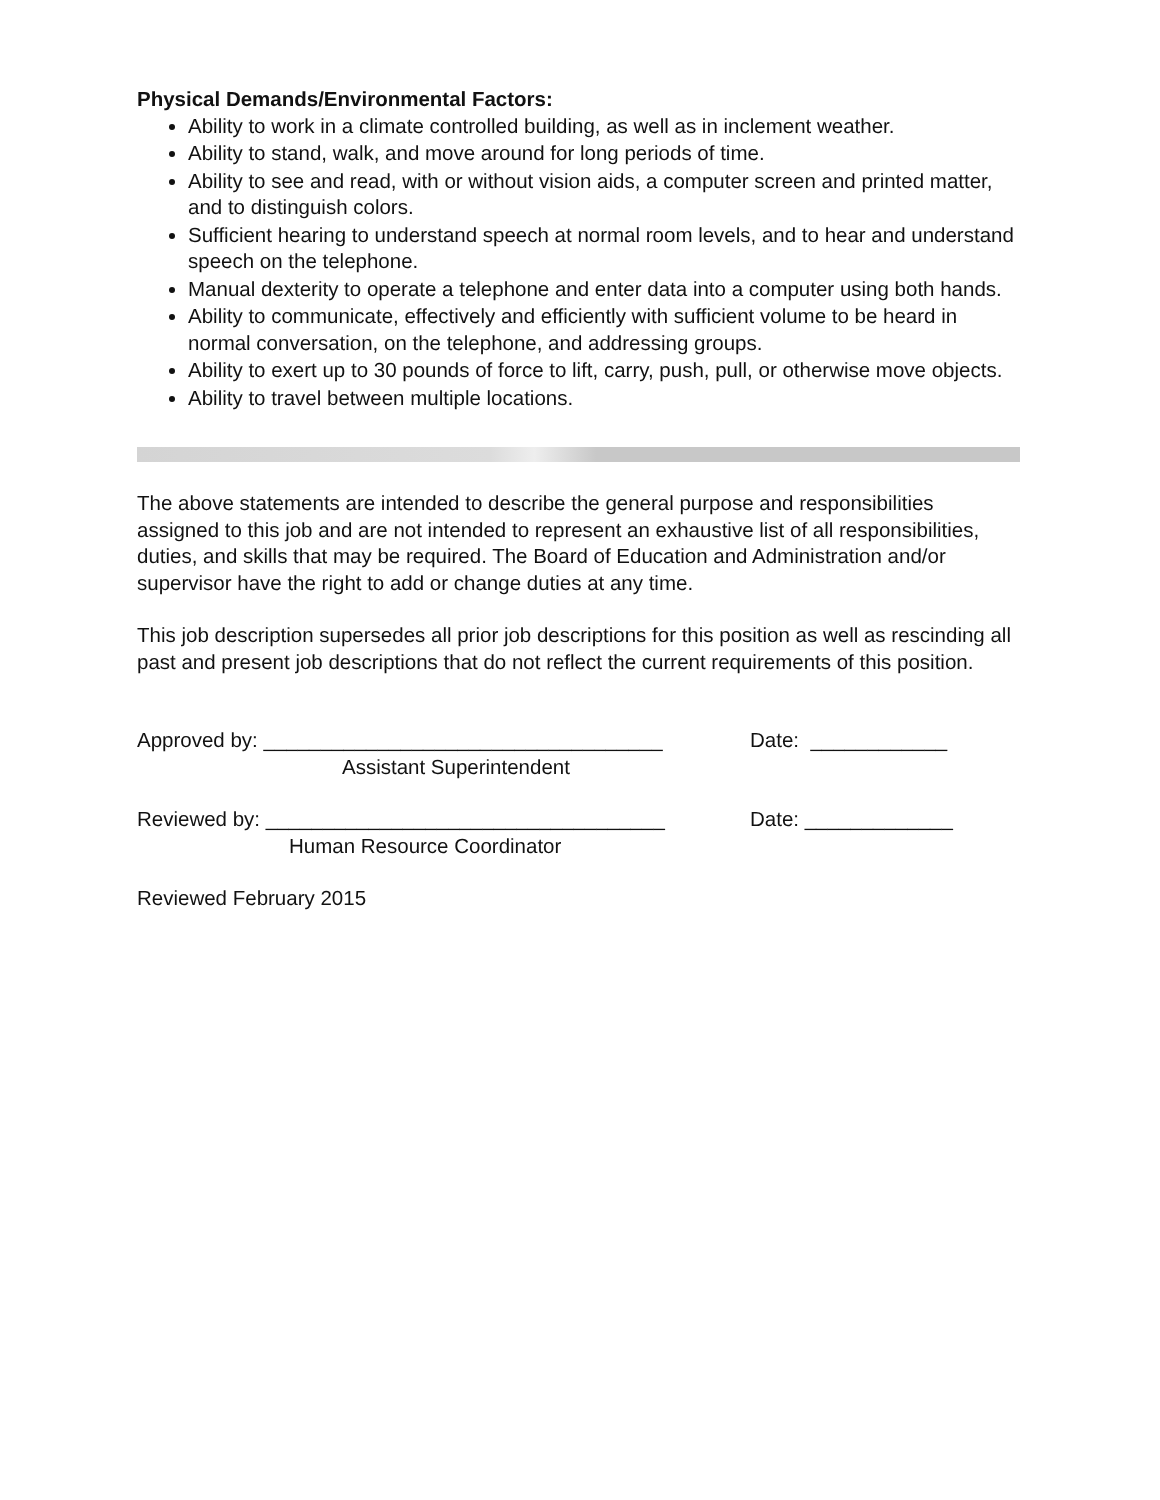Physical Demands/Environmental Factors:
Ability to work in a climate controlled building, as well as in inclement weather.
Ability to stand, walk, and move around for long periods of time.
Ability to see and read, with or without vision aids, a computer screen and printed matter, and to distinguish colors.
Sufficient hearing to understand speech at normal room levels, and to hear and understand speech on the telephone.
Manual dexterity to operate a telephone and enter data into a computer using both hands.
Ability to communicate, effectively and efficiently with sufficient volume to be heard in normal conversation, on the telephone, and addressing groups.
Ability to exert up to 30 pounds of force to lift, carry, push, pull, or otherwise move objects.
Ability to travel between multiple locations.
The above statements are intended to describe the general purpose and responsibilities assigned to this job and are not intended to represent an exhaustive list of all responsibilities, duties, and skills that may be required. The Board of Education and Administration and/or supervisor have the right to add or change duties at any time.
This job description supersedes all prior job descriptions for this position as well as rescinding all past and present job descriptions that do not reflect the current requirements of this position.
Approved by: ___________________________________ Date: ____________
Assistant Superintendent
Reviewed by: ___________________________________ Date: _____________
Human Resource Coordinator
Reviewed February 2015